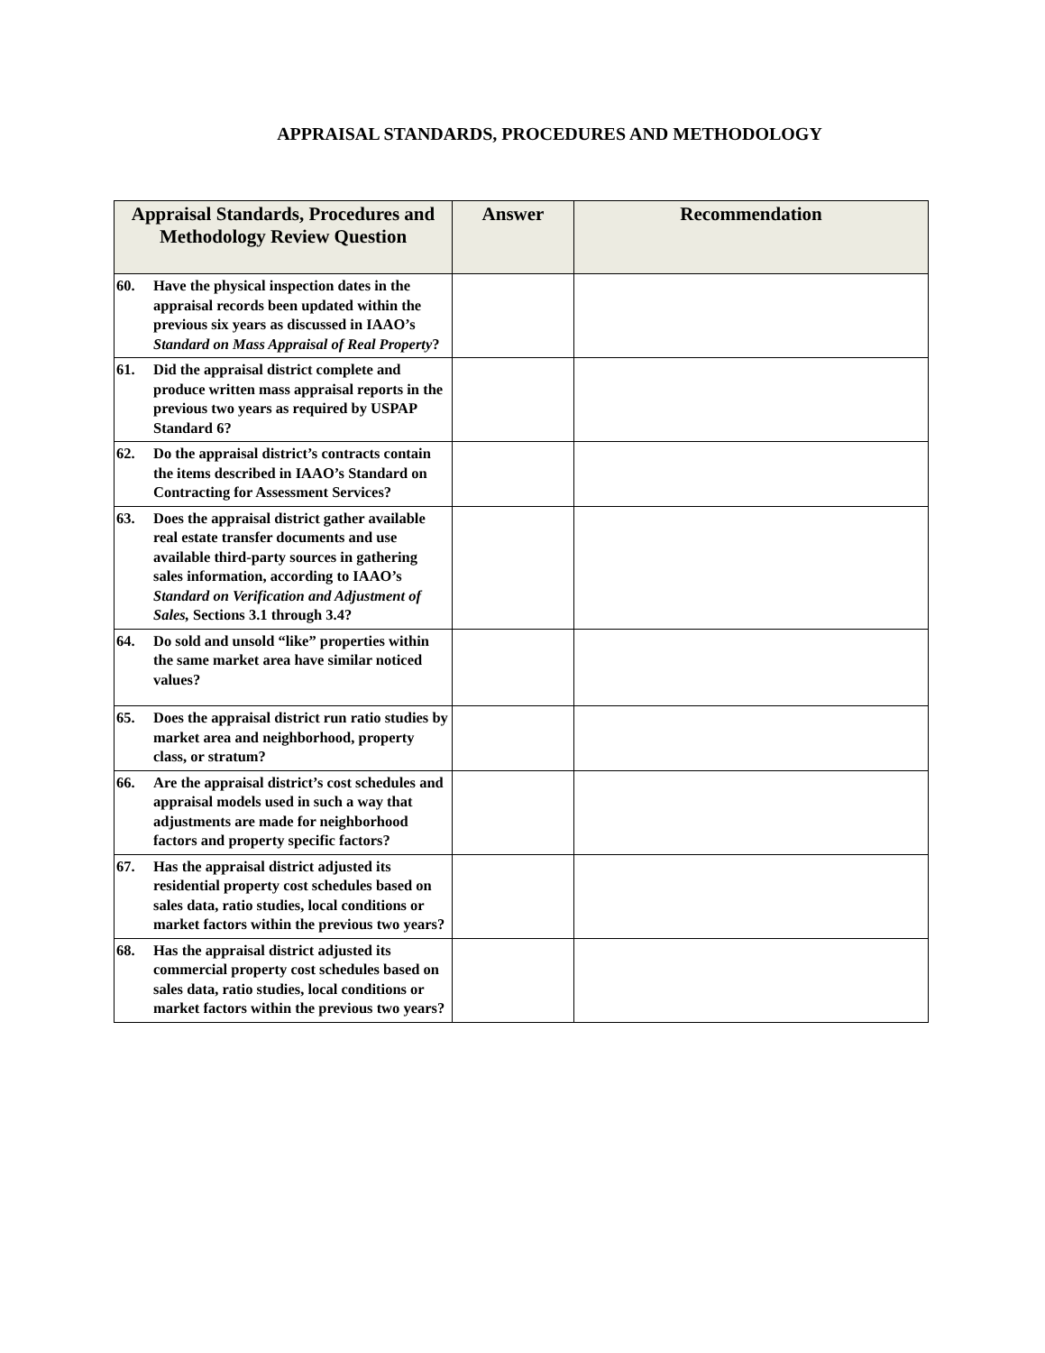APPRAISAL STANDARDS, PROCEDURES AND METHODOLOGY
| Appraisal Standards, Procedures and Methodology Review Question | Answer | Recommendation |
| --- | --- | --- |
| 60. Have the physical inspection dates in the appraisal records been updated within the previous six years as discussed in IAAO’s Standard on Mass Appraisal of Real Property ? | | |
| 61. Did the appraisal district complete and produce written mass appraisal reports in the previous two years as required by USPAP Standard 6? | | |
| 62. Do the appraisal district’s contracts contain the items described in IAAO’s Standard on Contracting for Assessment Services? | | |
| 63. Does the appraisal district gather available real estate transfer documents and use available third-party sources in gathering sales information, according to IAAO’s Standard on Verification and Adjustment of Sales, Sections 3.1 through 3.4? | | |
| 64. Do sold and unsold “like” properties within the same market area have similar noticed values? | | |
| 65. Does the appraisal district run ratio studies by market area and neighborhood, property class, or stratum? | | |
| 66. Are the appraisal district’s cost schedules and appraisal models used in such a way that adjustments are made for neighborhood factors and property specific factors? | | |
| 67. Has the appraisal district adjusted its residential property cost schedules based on sales data, ratio studies, local conditions or market factors within the previous two years? | | |
| 68. Has the appraisal district adjusted its commercial property cost schedules based on sales data, ratio studies, local conditions or market factors within the previous two years? | | |